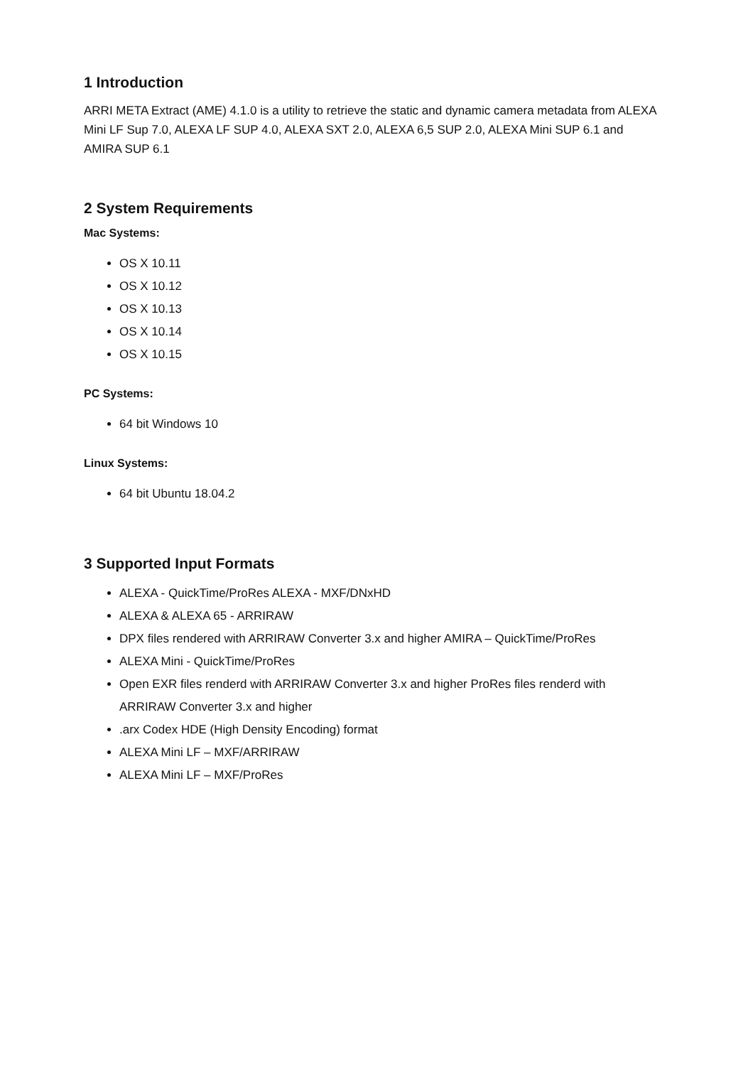1 Introduction
ARRI META Extract (AME) 4.1.0 is a utility to retrieve the static and dynamic camera metadata from ALEXA Mini LF Sup 7.0, ALEXA LF SUP 4.0, ALEXA SXT 2.0, ALEXA 6,5 SUP 2.0, ALEXA Mini SUP 6.1 and AMIRA SUP 6.1
2 System Requirements
Mac Systems:
OS X 10.11
OS X 10.12
OS X 10.13
OS X 10.14
OS X 10.15
PC Systems:
64 bit Windows 10
Linux Systems:
64 bit Ubuntu 18.04.2
3 Supported Input Formats
ALEXA - QuickTime/ProRes ALEXA - MXF/DNxHD
ALEXA & ALEXA 65 - ARRIRAW
DPX files rendered with ARRIRAW Converter 3.x and higher AMIRA – QuickTime/ProRes
ALEXA Mini - QuickTime/ProRes
Open EXR files renderd with ARRIRAW Converter 3.x and higher ProRes files renderd with ARRIRAW Converter 3.x and higher
.arx Codex HDE (High Density Encoding) format
ALEXA Mini LF – MXF/ARRIRAW
ALEXA Mini LF – MXF/ProRes